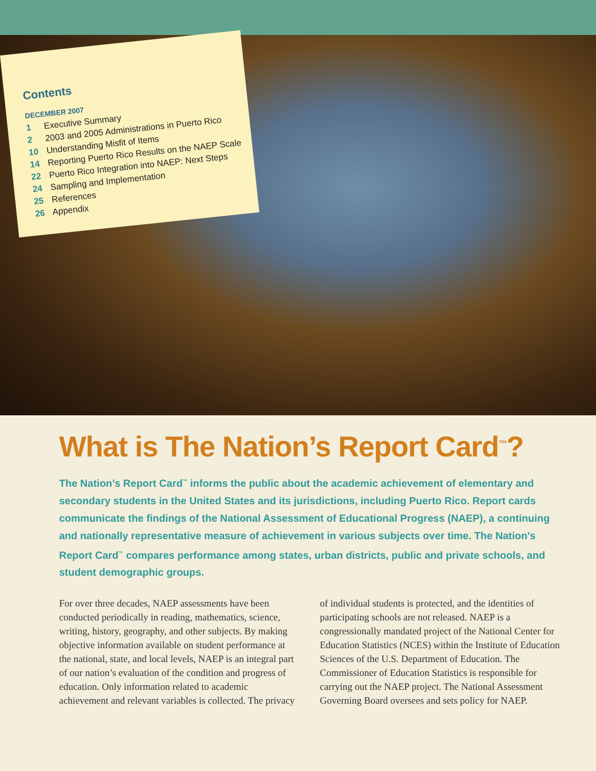Contents
DECEMBER 2007
1 Executive Summary
2 2003 and 2005 Administrations in Puerto Rico
10 Understanding Misfit of Items
14 Reporting Puerto Rico Results on the NAEP Scale
22 Puerto Rico Integration into NAEP: Next Steps
24 Sampling and Implementation
25 References
26 Appendix
What is The Nation’s Report Card<sup>™</sup>?
The Nation’s Report Card<sup>™</sup> informs the public about the academic achievement of elementary and secondary students in the United States and its jurisdictions, including Puerto Rico. Report cards communicate the findings of the National Assessment of Educational Progress (NAEP), a continuing and nationally representative measure of achievement in various subjects over time. The Nation's Report Card<sup>™</sup> compares performance among states, urban districts, public and private schools, and student demographic groups.
For over three decades, NAEP assessments have been conducted periodically in reading, mathematics, science, writing, history, geography, and other subjects. By making objective information available on student performance at the national, state, and local levels, NAEP is an integral part of our nation’s evaluation of the condition and progress of education. Only information related to academic achievement and relevant variables is collected. The privacy of individual students is protected, and the identities of participating schools are not released. NAEP is a congressionally mandated project of the National Center for Education Statistics (NCES) within the Institute of Education Sciences of the U.S. Department of Education. The Commissioner of Education Statistics is responsible for carrying out the NAEP project. The National Assessment Governing Board oversees and sets policy for NAEP.